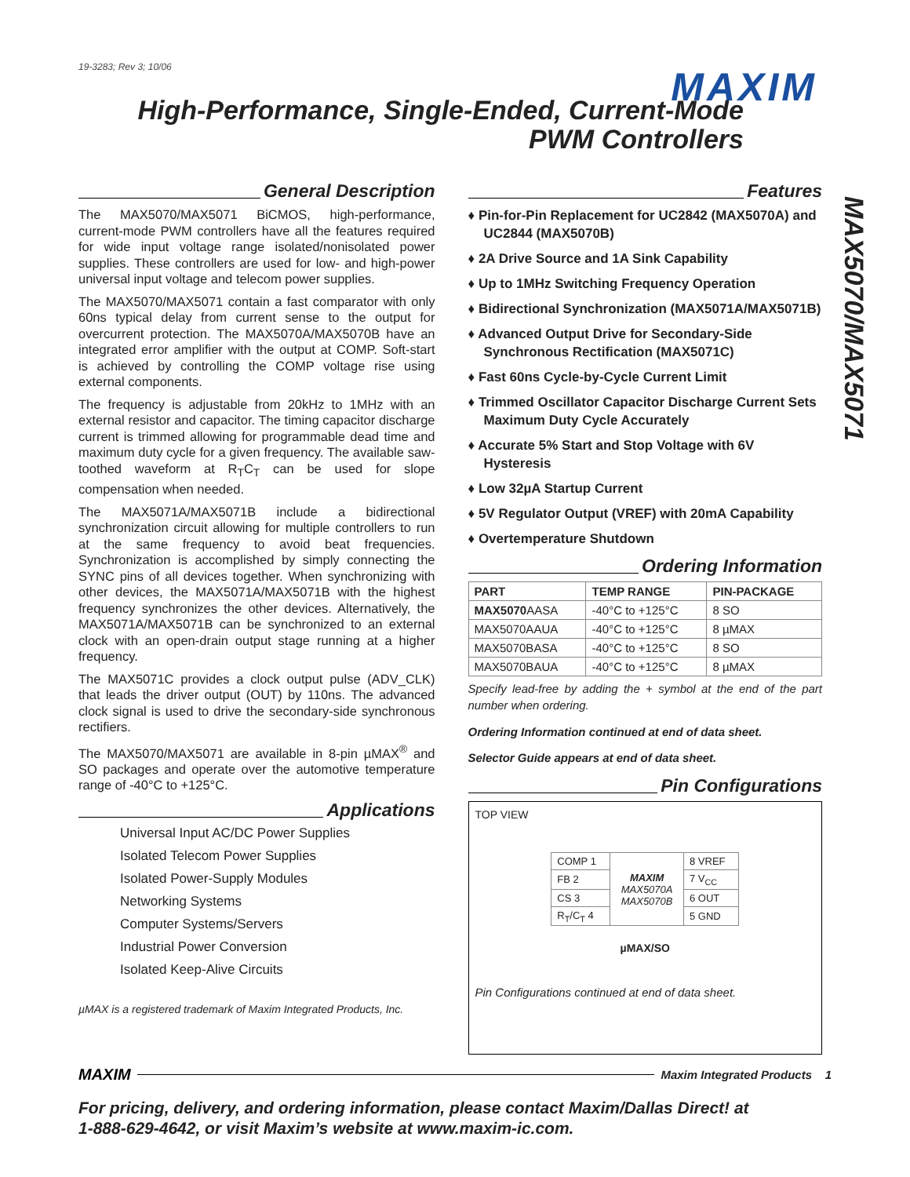19-3283; Rev 3; 10/06
MAXIM
High-Performance, Single-Ended, Current-Mode
PWM Controllers
MAX5070/MAX5071
General Description
The MAX5070/MAX5071 BiCMOS, high-performance, current-mode PWM controllers have all the features required for wide input voltage range isolated/nonisolated power supplies. These controllers are used for low- and high-power universal input voltage and telecom power supplies.
The MAX5070/MAX5071 contain a fast comparator with only 60ns typical delay from current sense to the output for overcurrent protection. The MAX5070A/MAX5070B have an integrated error amplifier with the output at COMP. Soft-start is achieved by controlling the COMP voltage rise using external components.
The frequency is adjustable from 20kHz to 1MHz with an external resistor and capacitor. The timing capacitor discharge current is trimmed allowing for programmable dead time and maximum duty cycle for a given frequency. The available saw-toothed waveform at R<sub>T</sub>C<sub>T</sub> can be used for slope compensation when needed.
The MAX5071A/MAX5071B include a bidirectional synchronization circuit allowing for multiple controllers to run at the same frequency to avoid beat frequencies. Synchronization is accomplished by simply connecting the SYNC pins of all devices together. When synchronizing with other devices, the MAX5071A/MAX5071B with the highest frequency synchronizes the other devices. Alternatively, the MAX5071A/MAX5071B can be synchronized to an external clock with an open-drain output stage running at a higher frequency.
The MAX5071C provides a clock output pulse (ADV_CLK) that leads the driver output (OUT) by 110ns. The advanced clock signal is used to drive the secondary-side synchronous rectifiers.
The MAX5070/MAX5071 are available in 8-pin µMAX<sup>®</sup> and SO packages and operate over the automotive temperature range of -40°C to +125°C.
Applications
Universal Input AC/DC Power Supplies
Isolated Telecom Power Supplies
Isolated Power-Supply Modules
Networking Systems
Computer Systems/Servers
Industrial Power Conversion
Isolated Keep-Alive Circuits
µMAX is a registered trademark of Maxim Integrated Products, Inc.
Features
♦ Pin-for-Pin Replacement for UC2842 (MAX5070A) and UC2844 (MAX5070B)
♦ 2A Drive Source and 1A Sink Capability
♦ Up to 1MHz Switching Frequency Operation
♦ Bidirectional Synchronization (MAX5071A/MAX5071B)
♦ Advanced Output Drive for Secondary-Side Synchronous Rectification (MAX5071C)
♦ Fast 60ns Cycle-by-Cycle Current Limit
♦ Trimmed Oscillator Capacitor Discharge Current Sets Maximum Duty Cycle Accurately
♦ Accurate 5% Start and Stop Voltage with 6V Hysteresis
♦ Low 32µA Startup Current
♦ 5V Regulator Output (VREF) with 20mA Capability
♦ Overtemperature Shutdown
Ordering Information
| PART | TEMP RANGE | PIN-PACKAGE |
| --- | --- | --- |
| MAX5070 AASA | -40°C to +125°C | 8 SO |
| MAX5070AAUA | -40°C to +125°C | 8 µMAX |
| MAX5070BASA | -40°C to +125°C | 8 SO |
| MAX5070BAUA | -40°C to +125°C | 8 µMAX |
Specify lead-free by adding the + symbol at the end of the part number when ordering.
Ordering Information continued at end of data sheet.
Selector Guide appears at end of data sheet.
Pin Configurations
TOP VIEW
| COMP 1 | MAXIM MAX5070A MAX5070B | 8 VREF |
| FB 2 | | 7 V<sub>CC</sub> |
| CS 3 | | 6 OUT |
| R<sub>T</sub>/C<sub>T</sub> 4 | | 5 GND |
µMAX/SO
Pin Configurations continued at end of data sheet.
MAXIM Maxim Integrated Products 1
For pricing, delivery, and ordering information, please contact Maxim/Dallas Direct! at
1-888-629-4642, or visit Maxim’s website at www.maxim-ic.com.